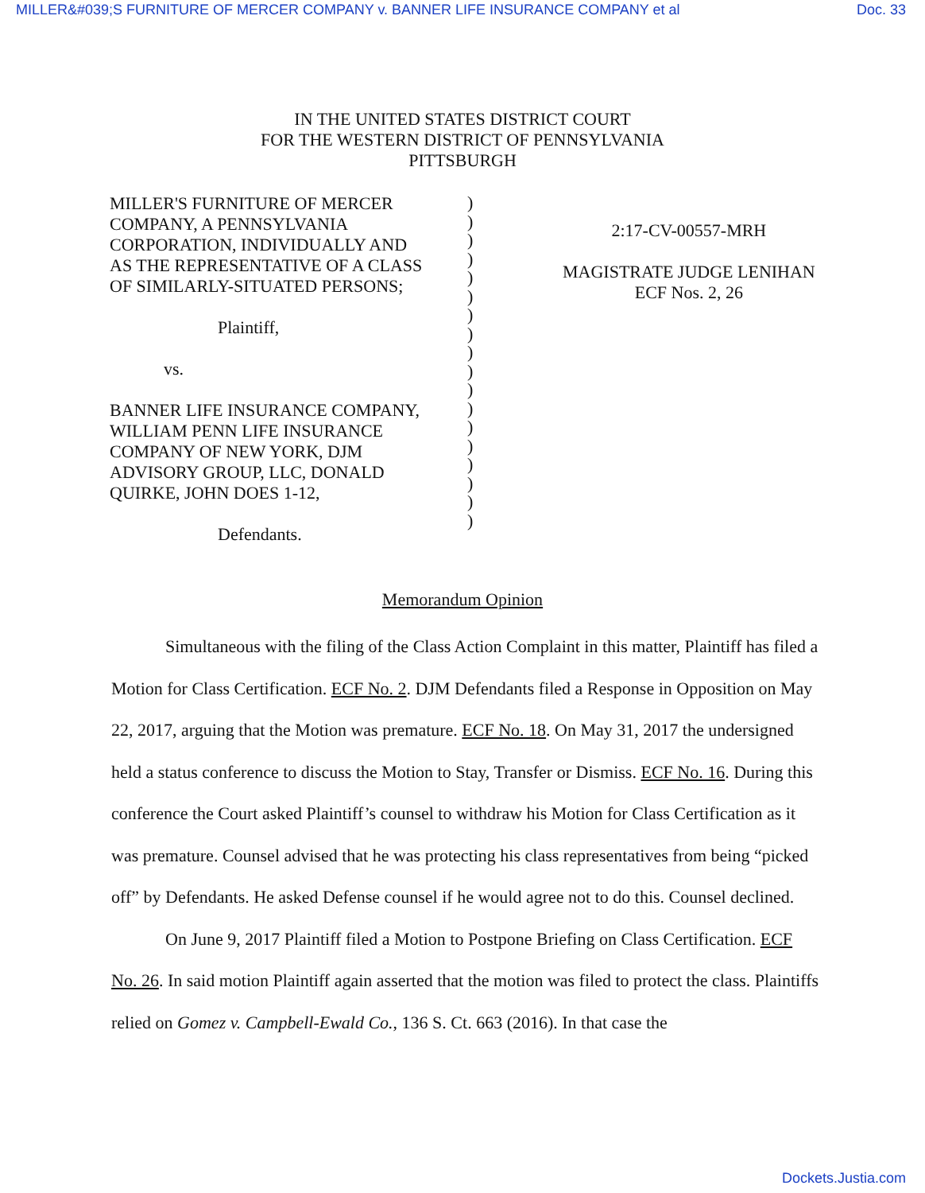MILLER&#039;S FURNITURE OF MERCER COMPANY v. BANNER LIFE INSURANCE COMPANY et al Doc. 33
IN THE UNITED STATES DISTRICT COURT
FOR THE WESTERN DISTRICT OF PENNSYLVANIA
PITTSBURGH
MILLER'S FURNITURE OF MERCER
COMPANY, A PENNSYLVANIA
CORPORATION, INDIVIDUALLY AND
AS THE REPRESENTATIVE OF A CLASS
OF SIMILARLY-SITUATED PERSONS;
Plaintiff,
vs.
BANNER LIFE INSURANCE COMPANY,
WILLIAM PENN LIFE INSURANCE
COMPANY OF NEW YORK, DJM
ADVISORY GROUP, LLC, DONALD
QUIRKE, JOHN DOES 1-12,
Defendants.
)
)
)
)
)
)
)
)
)
)
)
)
)
)
)
)
)
)
2:17-CV-00557-MRH
MAGISTRATE JUDGE LENIHAN
ECF Nos. 2, 26
Memorandum Opinion
Simultaneous with the filing of the Class Action Complaint in this matter, Plaintiff has filed a Motion for Class Certification. ECF No. 2. DJM Defendants filed a Response in Opposition on May 22, 2017, arguing that the Motion was premature. ECF No. 18. On May 31, 2017 the undersigned held a status conference to discuss the Motion to Stay, Transfer or Dismiss. ECF No. 16. During this conference the Court asked Plaintiff’s counsel to withdraw his Motion for Class Certification as it was premature. Counsel advised that he was protecting his class representatives from being “picked off” by Defendants. He asked Defense counsel if he would agree not to do this. Counsel declined.
On June 9, 2017 Plaintiff filed a Motion to Postpone Briefing on Class Certification. ECF No. 26. In said motion Plaintiff again asserted that the motion was filed to protect the class. Plaintiffs relied on Gomez v. Campbell-Ewald Co., 136 S. Ct. 663 (2016). In that case the
Dockets.Justia.com